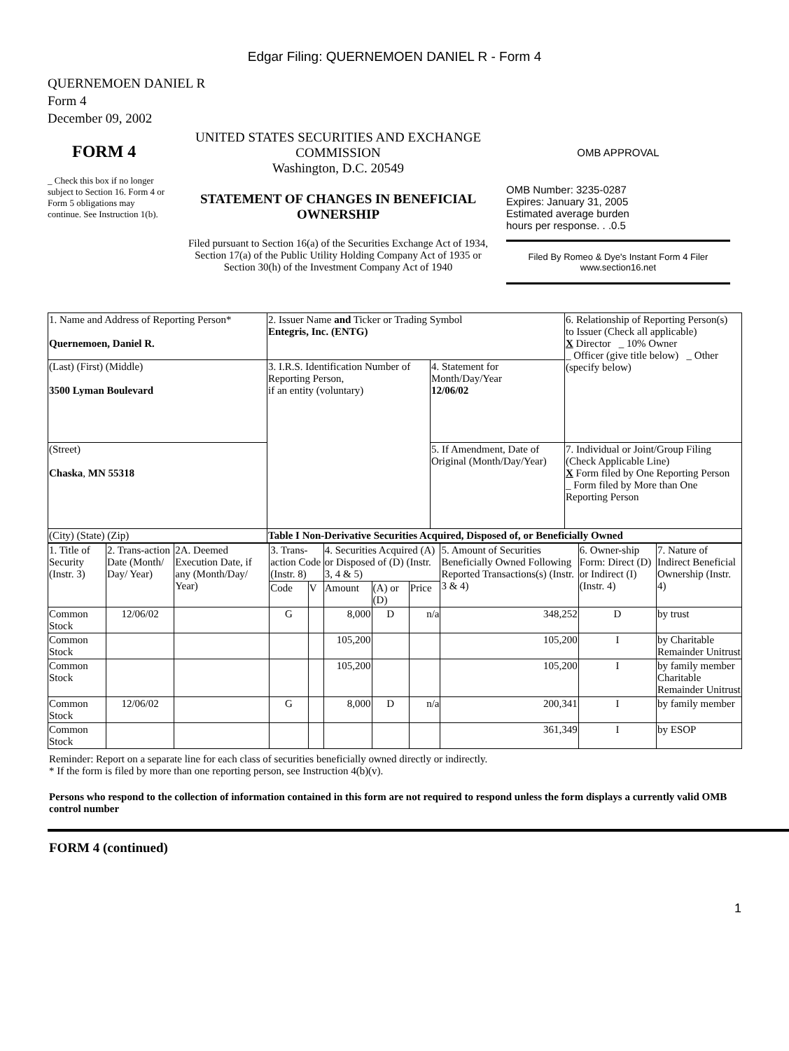Edgar Filing: QUERNEMOEN DANIEL R - Form 4
QUERNEMOEN DANIEL R
Form 4
December 09, 2002
FORM 4
_ Check this box if no longer subject to Section 16. Form 4 or Form 5 obligations may continue. See Instruction 1(b).
UNITED STATES SECURITIES AND EXCHANGE COMMISSION
Washington, D.C. 20549
STATEMENT OF CHANGES IN BENEFICIAL OWNERSHIP
Filed pursuant to Section 16(a) of the Securities Exchange Act of 1934,
Section 17(a) of the Public Utility Holding Company Act of 1935 or
Section 30(h) of the Investment Company Act of 1940
OMB APPROVAL
OMB Number: 3235-0287
Expires: January 31, 2005
Estimated average burden
hours per response. . .0.5
Filed By Romeo & Dye's Instant Form 4 Filer
www.section16.net
| 1. Name and Address of Reporting Person* Quernemoen, Daniel R. | 2. Issuer Name and Ticker or Trading Symbol Entegris, Inc. (ENTG) | | 6. Relationship of Reporting Person(s) to Issuer (Check all applicable) X Director _ 10% Owner _ Officer (give title below) _ Other (specify below) |
| (Last) (First) (Middle) 3500 Lyman Boulevard | 3. I.R.S. Identification Number of Reporting Person, if an entity (voluntary) | 4. Statement for Month/Day/Year 12/06/02 | |
| (Street) Chaska , MN 55318 | | 5. If Amendment, Date of Original (Month/Day/Year) | 7. Individual or Joint/Group Filing (Check Applicable Line) X Form filed by One Reporting Person _ Form filed by More than One Reporting Person |
| (City) (State) (Zip) | Table I Non-Derivative Securities Acquired, Disposed of, or Beneficially Owned | | |
| 1. Title of Security (Instr. 3) | 2. Trans-action Date (Month/ Day/ Year) | 2A. Deemed Execution Date, if any (Month/Day/ Year) | 3. Trans-action Code (Instr. 8) | | 4. Securities Acquired (A) or Disposed of (D) (Instr. 3, 4 & 5) | | | 5. Amount of Securities Beneficially Owned Following Reported Transactions(s) (Instr. 3 & 4) | 6. Owner-ship Form: Direct (D) or Indirect (I) (Instr. 4) | 7. Nature of Indirect Beneficial Ownership (Instr. 4) |
| --- | --- | --- | --- | --- | --- | --- | --- | --- | --- | --- |
| | | | Code | V | Amount | (A) or (D) | Price | | | |
| Common Stock | 12/06/02 | | G | | 8,000 | D | n/a | 348,252 | D | by trust |
| Common Stock | | | | | 105,200 | | | 105,200 | I | by Charitable Remainder Unitrust |
| Common Stock | | | | | 105,200 | | | 105,200 | I | by family member Charitable Remainder Unitrust |
| Common Stock | 12/06/02 | | G | | 8,000 | D | n/a | 200,341 | I | by family member |
| Common Stock | | | | | | | | 361,349 | I | by ESOP |
Reminder: Report on a separate line for each class of securities beneficially owned directly or indirectly.
* If the form is filed by more than one reporting person, see Instruction 4(b)(v).
Persons who respond to the collection of information contained in this form are not required to respond unless the form displays a currently valid OMB control number
FORM 4 (continued)
1